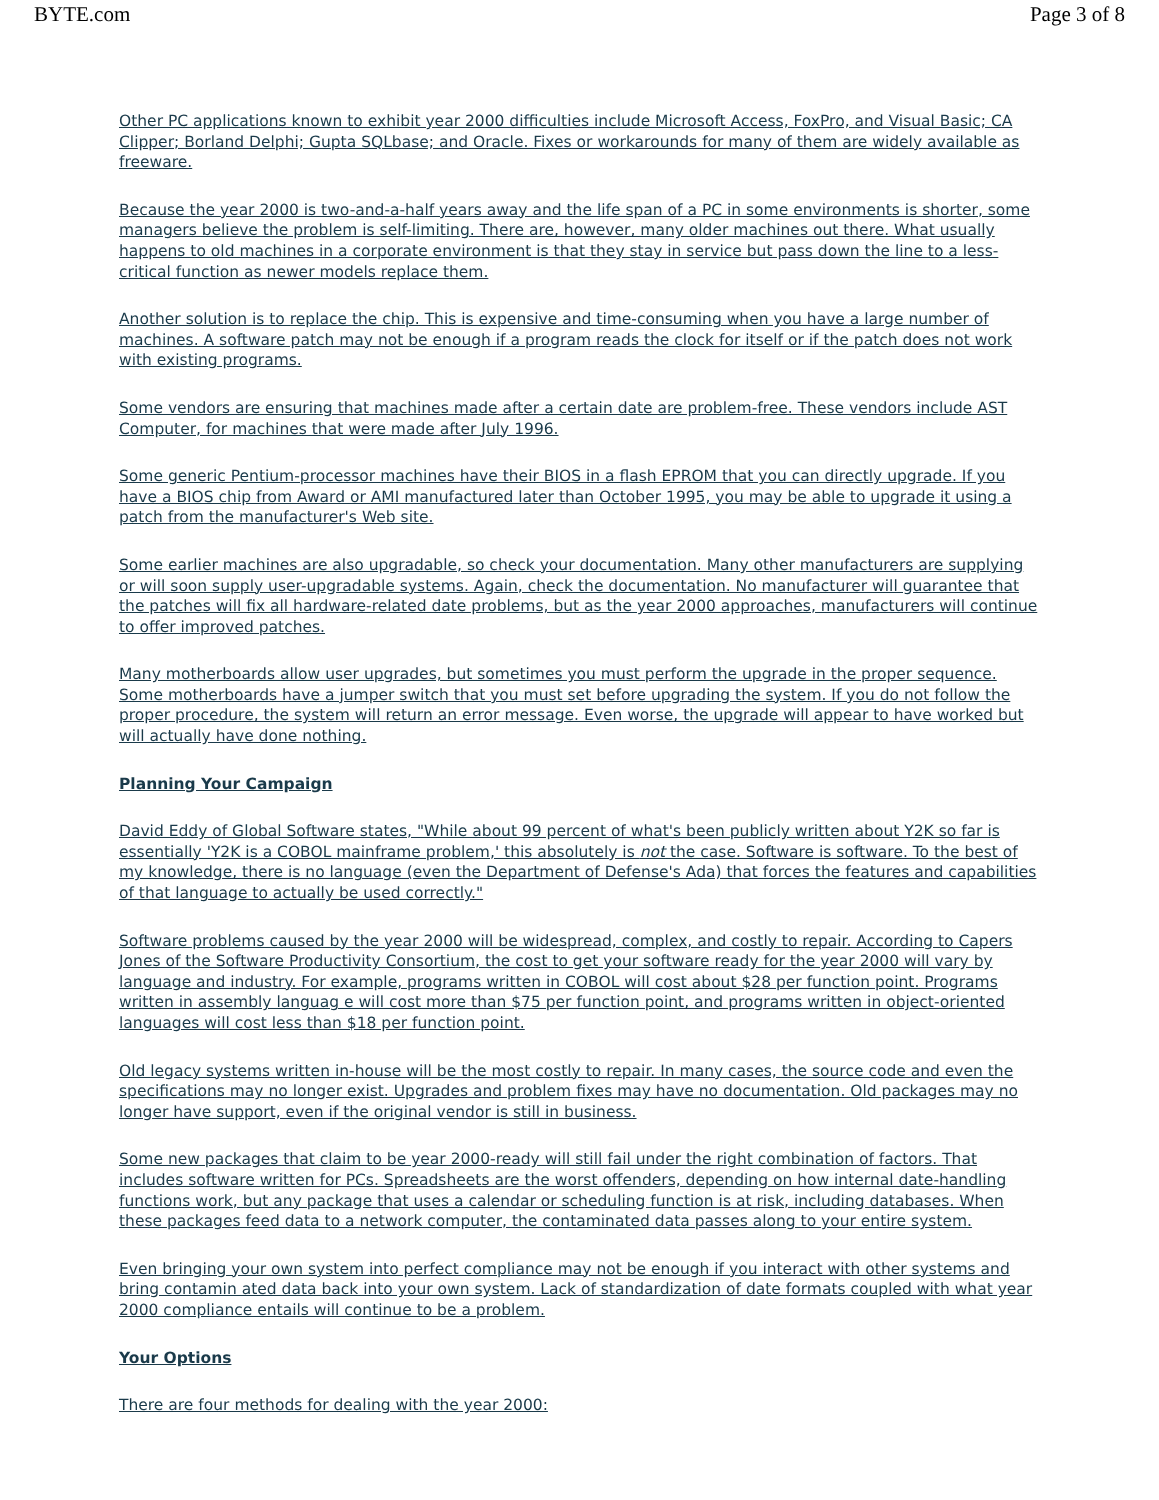BYTE.com Page 3 of 8
Other PC applications known to exhibit year 2000 difficulties include Microsoft Access, FoxPro, and Visual Basic; CA Clipper; Borland Delphi; Gupta SQLbase; and Oracle. Fixes or workarounds for many of them are widely available as freeware.
Because the year 2000 is two-and-a-half years away and the life span of a PC in some environments is shorter, some managers believe the problem is self-limiting. There are, however, many older machines out there. What usually happens to old machines in a corporate environment is that they stay in service but pass down the line to a less-critical function as newer models replace them.
Another solution is to replace the chip. This is expensive and time-consuming when you have a large number of machines. A software patch may not be enough if a program reads the clock for itself or if the patch does not work with existing programs.
Some vendors are ensuring that machines made after a certain date are problem-free. These vendors include AST Computer, for machines that were made after July 1996.
Some generic Pentium-processor machines have their BIOS in a flash EPROM that you can directly upgrade. If you have a BIOS chip from Award or AMI manufactured later than October 1995, you may be able to upgrade it using a patch from the manufacturer's Web site.
Some earlier machines are also upgradable, so check your documentation. Many other manufacturers are supplying or will soon supply user-upgradable systems. Again, check the documentation. No manufacturer will guarantee that the patches will fix all hardware-related date problems, but as the year 2000 approaches, manufacturers will continue to offer improved patches.
Many motherboards allow user upgrades, but sometimes you must perform the upgrade in the proper sequence. Some motherboards have a jumper switch that you must set before upgrading the system. If you do not follow the proper procedure, the system will return an error message. Even worse, the upgrade will appear to have worked but will actually have done nothing.
Planning Your Campaign
David Eddy of Global Software states, "While about 99 percent of what's been publicly written about Y2K so far is essentially 'Y2K is a COBOL mainframe problem,' this absolutely is not the case. Software is software. To the best of my knowledge, there is no language (even the Department of Defense's Ada) that forces the features and capabilities of that language to actually be used correctly."
Software problems caused by the year 2000 will be widespread, complex, and costly to repair. According to Capers Jones of the Software Productivity Consortium, the cost to get your software ready for the year 2000 will vary by language and industry. For example, programs written in COBOL will cost about $28 per function point. Programs written in assembly languag e will cost more than $75 per function point, and programs written in object-oriented languages will cost less than $18 per function point.
Old legacy systems written in-house will be the most costly to repair. In many cases, the source code and even the specifications may no longer exist. Upgrades and problem fixes may have no documentation. Old packages may no longer have support, even if the original vendor is still in business.
Some new packages that claim to be year 2000-ready will still fail under the right combination of factors. That includes software written for PCs. Spreadsheets are the worst offenders, depending on how internal date-handling functions work, but any package that uses a calendar or scheduling function is at risk, including databases. When these packages feed data to a network computer, the contaminated data passes along to your entire system.
Even bringing your own system into perfect compliance may not be enough if you interact with other systems and bring contamin ated data back into your own system. Lack of standardization of date formats coupled with what year 2000 compliance entails will continue to be a problem.
Your Options
There are four methods for dealing with the year 2000: